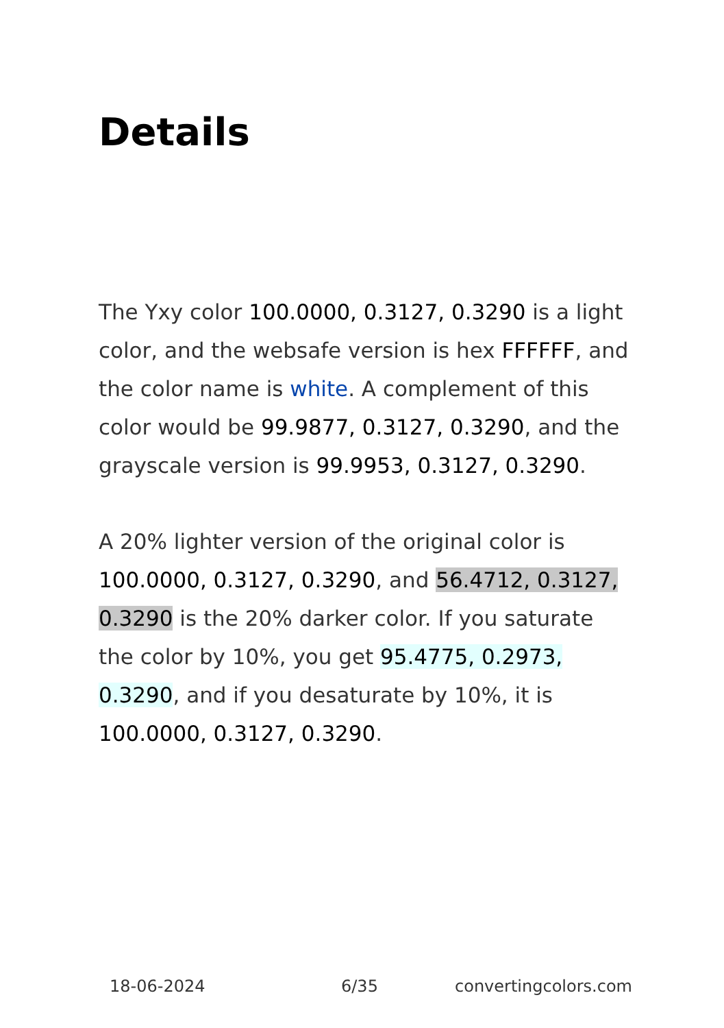Details
The Yxy color 100.0000, 0.3127, 0.3290 is a light color, and the websafe version is hex FFFFFF, and the color name is white. A complement of this color would be 99.9877, 0.3127, 0.3290, and the grayscale version is 99.9953, 0.3127, 0.3290.
A 20% lighter version of the original color is 100.0000, 0.3127, 0.3290, and 56.4712, 0.3127, 0.3290 is the 20% darker color. If you saturate the color by 10%, you get 95.4775, 0.2973, 0.3290, and if you desaturate by 10%, it is 100.0000, 0.3127, 0.3290.
18-06-2024 6/35 convertingcolors.com